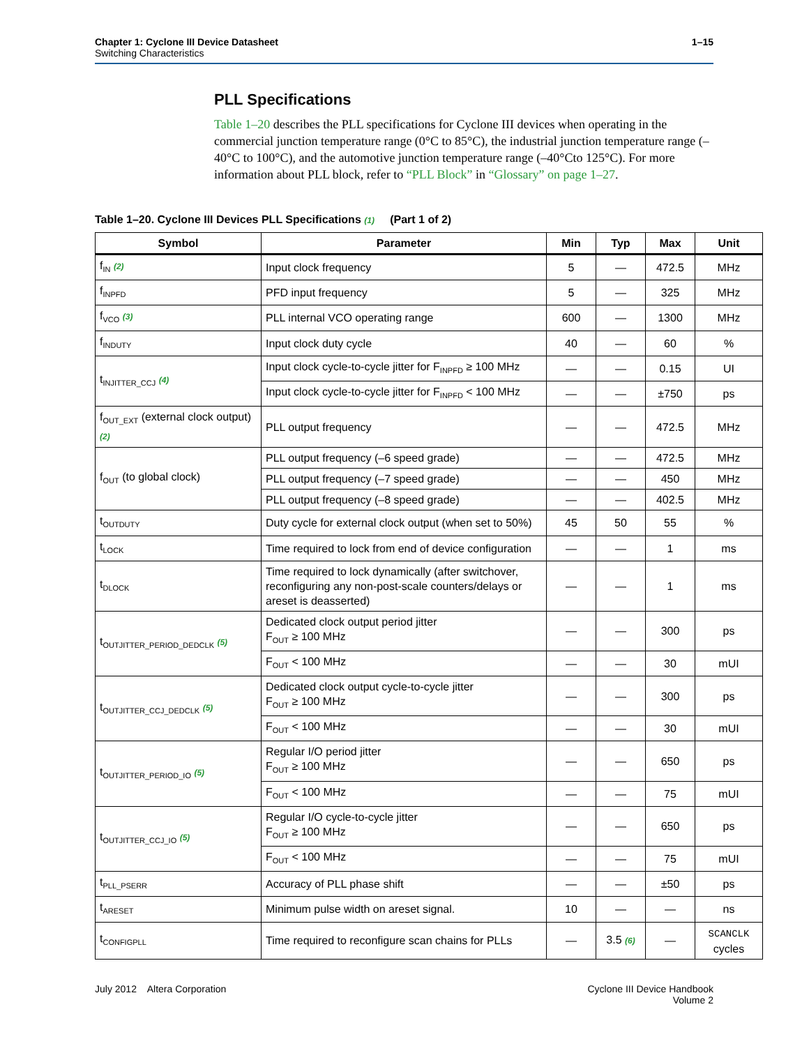Chapter 1: Cyclone III Device Datasheet
Switching Characteristics
1–15
PLL Specifications
Table 1–20 describes the PLL specifications for Cyclone III devices when operating in the commercial junction temperature range (0°C to 85°C), the industrial junction temperature range (–40°C to 100°C), and the automotive junction temperature range (–40°Cto 125°C). For more information about PLL block, refer to “PLL Block” in “Glossary” on page 1–27.
Table 1–20. Cyclone III Devices PLL Specifications (1) (Part 1 of 2)
| Symbol | Parameter | Min | Typ | Max | Unit |
| --- | --- | --- | --- | --- | --- |
| f<sub>IN</sub> (2) | Input clock frequency | 5 | — | 472.5 | MHz |
| f<sub>INPFD</sub> | PFD input frequency | 5 | — | 325 | MHz |
| f<sub>VCO</sub> (3) | PLL internal VCO operating range | 600 | — | 1300 | MHz |
| f<sub>INDUTY</sub> | Input clock duty cycle | 40 | — | 60 | % |
| t<sub>INJITTER_CCJ</sub> (4) | Input clock cycle-to-cycle jitter for F<sub>INPFD</sub> ≥ 100 MHz | — | — | 0.15 | UI |
| | Input clock cycle-to-cycle jitter for F<sub>INPFD</sub> < 100 MHz | — | — | ±750 | ps |
| f<sub>OUT_EXT</sub> (external clock output) (2) | PLL output frequency | — | — | 472.5 | MHz |
| f<sub>OUT</sub> (to global clock) | PLL output frequency (–6 speed grade) | — | — | 472.5 | MHz |
| | PLL output frequency (–7 speed grade) | — | — | 450 | MHz |
| | PLL output frequency (–8 speed grade) | — | — | 402.5 | MHz |
| t<sub>OUTDUTY</sub> | Duty cycle for external clock output (when set to 50%) | 45 | 50 | 55 | % |
| t<sub>LOCK</sub> | Time required to lock from end of device configuration | — | — | 1 | ms |
| t<sub>DLOCK</sub> | Time required to lock dynamically (after switchover, reconfiguring any non-post-scale counters/delays or areset is deasserted) | — | — | 1 | ms |
| t<sub>OUTJITTER_PERIOD_DEDCLK</sub> (5) | Dedicated clock output period jitter F<sub>OUT</sub> ≥ 100 MHz | — | — | 300 | ps |
| | F<sub>OUT</sub> < 100 MHz | — | — | 30 | mUI |
| t<sub>OUTJITTER_CCJ_DEDCLK</sub> (5) | Dedicated clock output cycle-to-cycle jitter F<sub>OUT</sub> ≥ 100 MHz | — | — | 300 | ps |
| | F<sub>OUT</sub> < 100 MHz | — | — | 30 | mUI |
| t<sub>OUTJITTER_PERIOD_IO</sub> (5) | Regular I/O period jitter F<sub>OUT</sub> ≥ 100 MHz | — | — | 650 | ps |
| | F<sub>OUT</sub> < 100 MHz | — | — | 75 | mUI |
| t<sub>OUTJITTER_CCJ_IO</sub> (5) | Regular I/O cycle-to-cycle jitter F<sub>OUT</sub> ≥ 100 MHz | — | — | 650 | ps |
| | F<sub>OUT</sub> < 100 MHz | — | — | 75 | mUI |
| t<sub>PLL_PSERR</sub> | Accuracy of PLL phase shift | — | — | ±50 | ps |
| t<sub>ARESET</sub> | Minimum pulse width on areset signal. | 10 | — | — | ns |
| t<sub>CONFIGPLL</sub> | Time required to reconfigure scan chains for PLLs | — | 3.5 (6) | — | SCANCLK cycles |
July 2012 Altera Corporation
Cyclone III Device Handbook
Volume 2